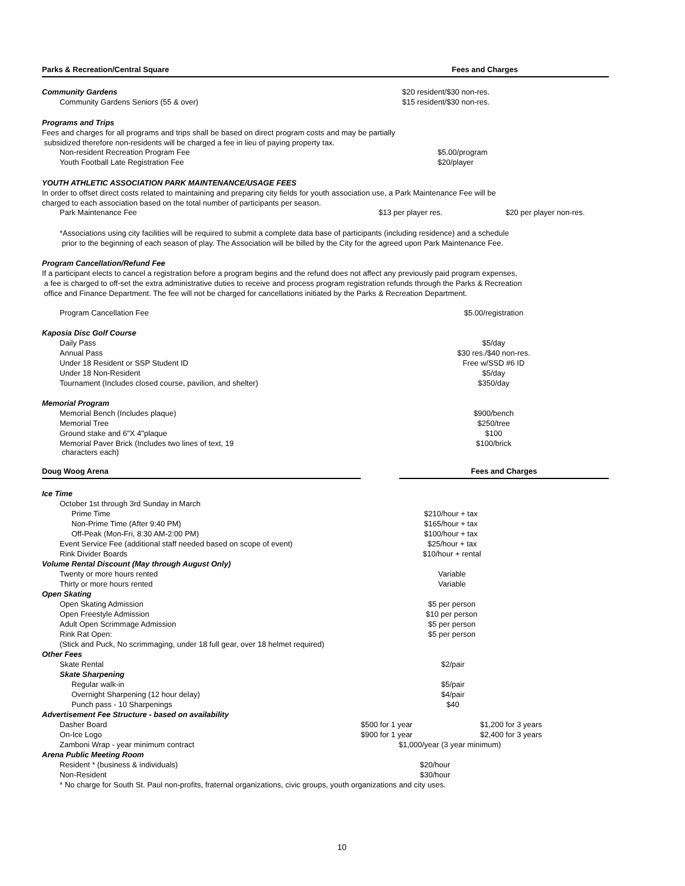| Parks & Recreation/Central Square | | Fees and Charges |
| Community Gardens | $20 resident/$30 non-res. | |
| Community Gardens Seniors (55 & over) | $15 resident/$30 non-res. | |
Programs and Trips
Fees and charges for all programs and trips shall be based on direct program costs and may be partially
subsidized therefore non-residents will be charged a fee in lieu of paying property tax.
| Non-resident Recreation Program Fee | $5.00/program |
| Youth Football Late Registration Fee | $20/player |
YOUTH ATHLETIC ASSOCIATION PARK MAINTENANCE/USAGE FEES
In order to offset direct costs related to maintaining and preparing city fields for youth association use, a Park Maintenance Fee will be
charged to each association based on the total number of participants per season.
| Park Maintenance Fee | $13 per player res. | $20 per player non-res. |
*Associations using city facilities will be required to submit a complete data base of participants (including residence) and a schedule
prior to the beginning of each season of play. The Association will be billed by the City for the agreed upon Park Maintenance Fee.
Program Cancellation/Refund Fee
If a participant elects to cancel a registration before a program begins and the refund does not affect any previously paid program expenses,
a fee is charged to off-set the extra administrative duties to receive and process program registration refunds through the Parks & Recreation
office and Finance Department. The fee will not be charged for cancellations initiated by the Parks & Recreation Department.
| Program Cancellation Fee | $5.00/registration |
| Kaposia Disc Golf Course | |
| Daily Pass | $5/day |
| Annual Pass | $30 res./$40 non-res. |
| Under 18 Resident or SSP Student ID | Free w/SSD #6 ID |
| Under 18 Non-Resident | $5/day |
| Tournament (Includes closed course, pavilion, and shelter) | $350/day |
| Memorial Program | |
| Memorial Bench (Includes plaque) | $900/bench |
| Memorial Tree | $250/tree |
| Ground stake and 6"X 4"plaque | $100 |
| Memorial Paver Brick (Includes two lines of text, 19 characters each) | $100/brick |
| Doug Woog Arena | | Fees and Charges |
| Ice Time | | |
| October 1st through 3rd Sunday in March | | |
| Prime Time | $210/hour + tax | |
| Non-Prime Time (After 9:40 PM) | $165/hour + tax | |
| Off-Peak (Mon-Fri, 8:30 AM-2:00 PM) | $100/hour + tax | |
| Event Service Fee (additional staff needed based on scope of event) | $25/hour + tax | |
| Rink Divider Boards | $10/hour + rental | |
| Volume Rental Discount (May through August Only) | | |
| Twenty or more hours rented | Variable | |
| Thirty or more hours rented | Variable | |
| Open Skating | | |
| Open Skating Admission | $5 per person | |
| Open Freestyle Admission | $10 per person | |
| Adult Open Scrimmage Admission | $5 per person | |
| Rink Rat Open: | $5 per person | |
| (Stick and Puck, No scrimmaging, under 18 full gear, over 18 helmet required) | | |
| Other Fees | | |
| Skate Rental | $2/pair | |
| Skate Sharpening | | |
| Regular walk-in | $5/pair | |
| Overnight Sharpening (12 hour delay) | $4/pair | |
| Punch pass - 10 Sharpenings | $40 | |
| Advertisement Fee Structure - based on availability | | |
| Dasher Board | $500 for 1 year | $1,200 for 3 years |
| On-Ice Logo | $900 for 1 year | $2,400 for 3 years |
| Zamboni Wrap - year minimum contract | $1,000/year (3 year minimum) | |
| Arena Public Meeting Room | | |
| Resident * (business & individuals) | $20/hour | |
| Non-Resident | $30/hour | |
| * No charge for South St. Paul non-profits, fraternal organizations, civic groups, youth organizations and city uses. | | |
10